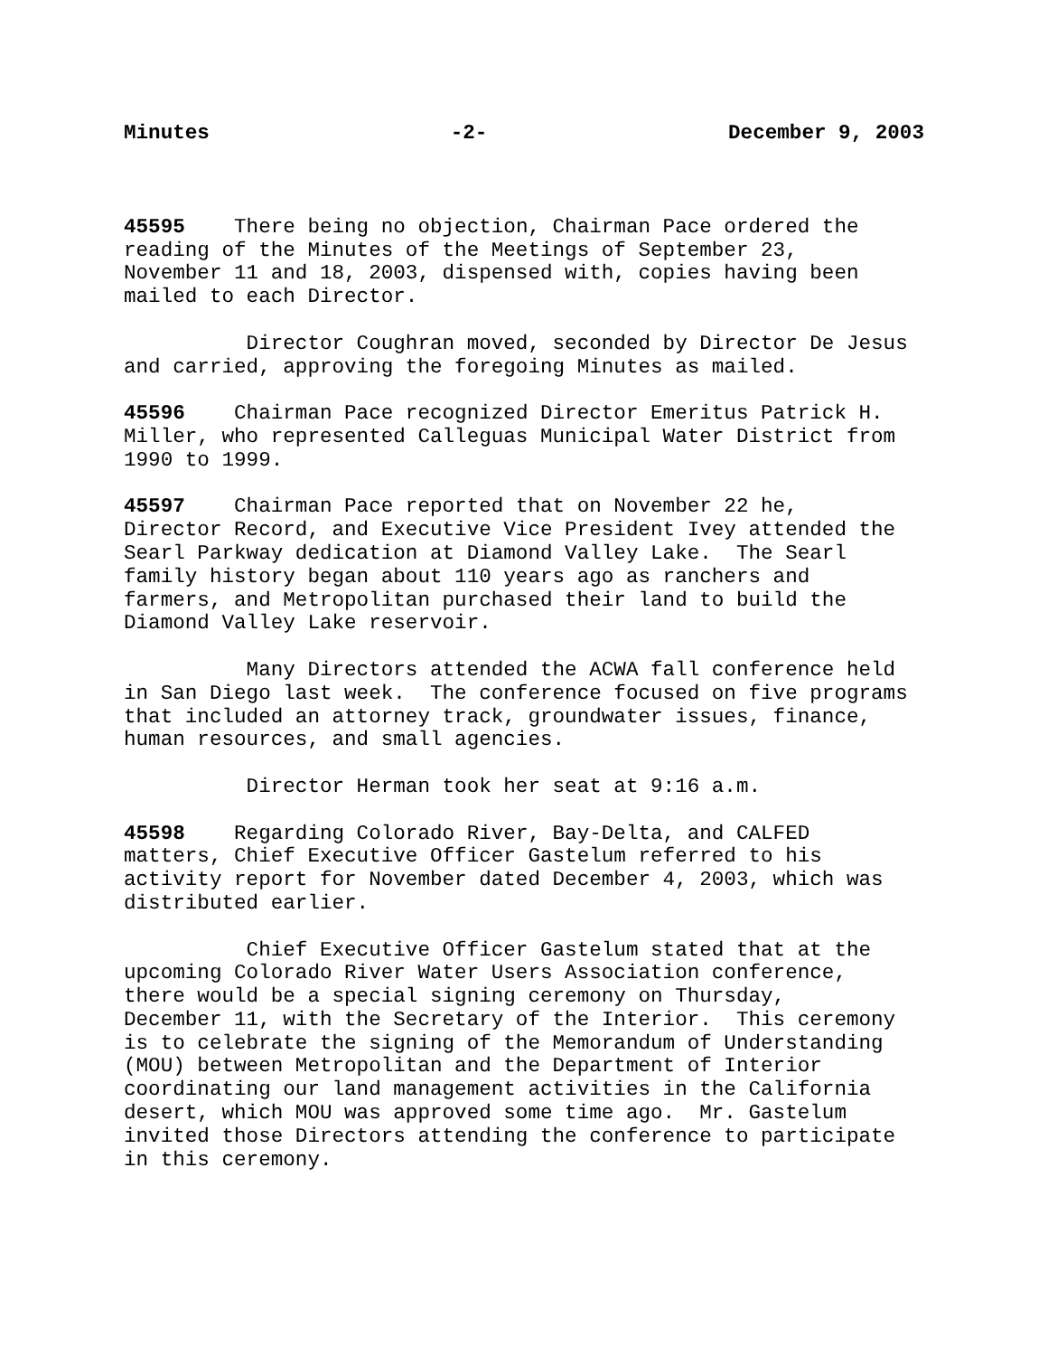Minutes -2- December 9, 2003
45595 There being no objection, Chairman Pace ordered the reading of the Minutes of the Meetings of September 23, November 11 and 18, 2003, dispensed with, copies having been mailed to each Director.
Director Coughran moved, seconded by Director De Jesus and carried, approving the foregoing Minutes as mailed.
45596 Chairman Pace recognized Director Emeritus Patrick H. Miller, who represented Calleguas Municipal Water District from 1990 to 1999.
45597 Chairman Pace reported that on November 22 he, Director Record, and Executive Vice President Ivey attended the Searl Parkway dedication at Diamond Valley Lake. The Searl family history began about 110 years ago as ranchers and farmers, and Metropolitan purchased their land to build the Diamond Valley Lake reservoir.
Many Directors attended the ACWA fall conference held in San Diego last week. The conference focused on five programs that included an attorney track, groundwater issues, finance, human resources, and small agencies.
Director Herman took her seat at 9:16 a.m.
45598 Regarding Colorado River, Bay-Delta, and CALFED matters, Chief Executive Officer Gastelum referred to his activity report for November dated December 4, 2003, which was distributed earlier.
Chief Executive Officer Gastelum stated that at the upcoming Colorado River Water Users Association conference, there would be a special signing ceremony on Thursday, December 11, with the Secretary of the Interior. This ceremony is to celebrate the signing of the Memorandum of Understanding (MOU) between Metropolitan and the Department of Interior coordinating our land management activities in the California desert, which MOU was approved some time ago. Mr. Gastelum invited those Directors attending the conference to participate in this ceremony.